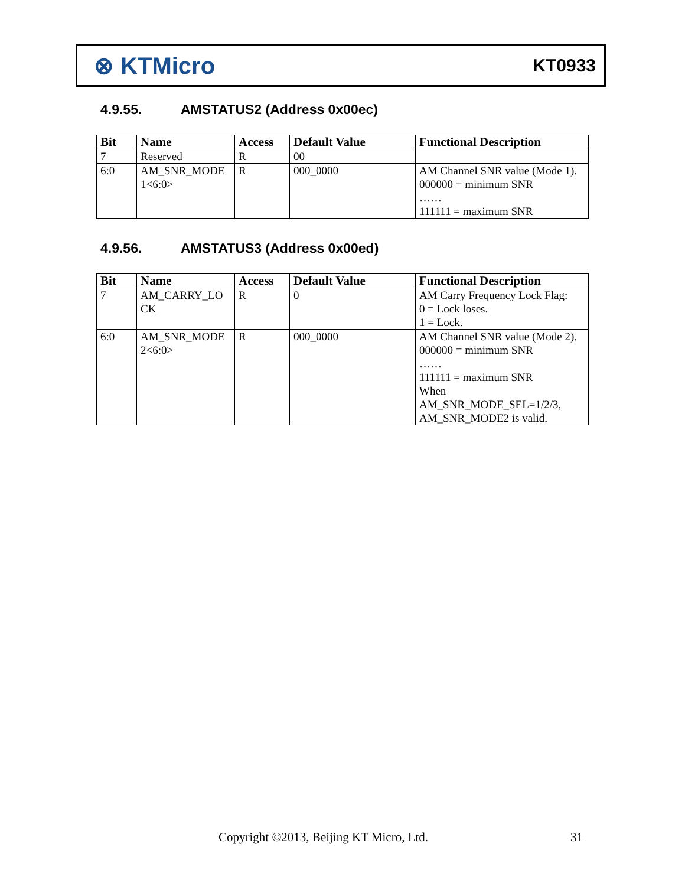⊗ KTMicro
KT0933
4.9.55. AMSTATUS2 (Address 0x00ec)
| Bit | Name | Access | Default Value | Functional Description |
| --- | --- | --- | --- | --- |
| 7 | Reserved | R | 00 | |
| 6:0 | AM_SNR_MODE 1<6:0> | R | 000_0000 | AM Channel SNR value (Mode 1). 000000 = minimum SNR …… 111111 = maximum SNR |
4.9.56. AMSTATUS3 (Address 0x00ed)
| Bit | Name | Access | Default Value | Functional Description |
| --- | --- | --- | --- | --- |
| 7 | AM_CARRY_LO CK | R | 0 | AM Carry Frequency Lock Flag: 0 = Lock loses. 1 = Lock. |
| 6:0 | AM_SNR_MODE 2<6:0> | R | 000_0000 | AM Channel SNR value (Mode 2). 000000 = minimum SNR …… 111111 = maximum SNR When AM_SNR_MODE_SEL=1/2/3, AM_SNR_MODE2 is valid. |
Copyright ©2013, Beijing KT Micro, Ltd.
31